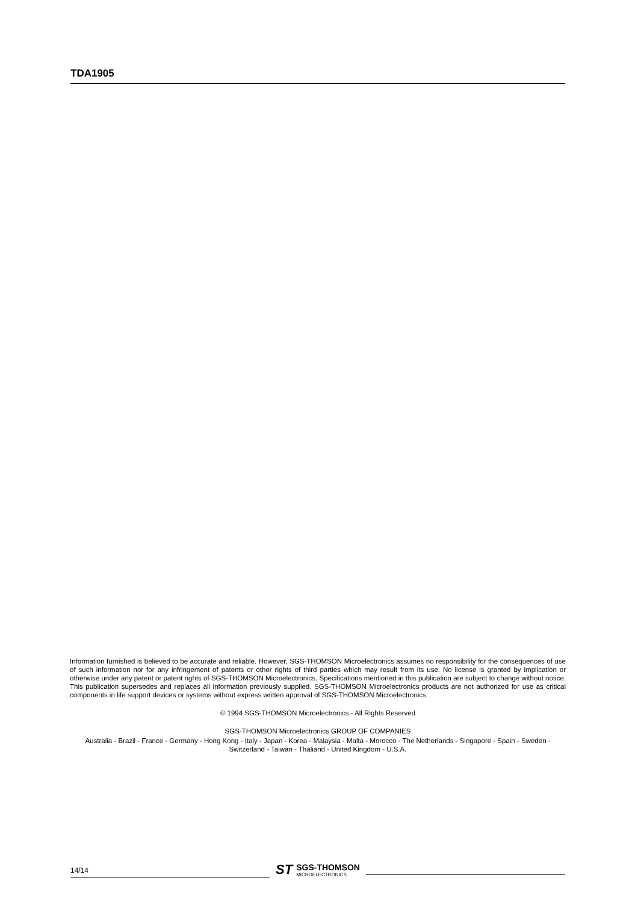TDA1905
Information furnished is believed to be accurate and reliable. However, SGS-THOMSON Microelectronics assumes no responsibility for the consequences of use of such information nor for any infringement of patents or other rights of third parties which may result from its use. No license is granted by implication or otherwise under any patent or patent rights of SGS-THOMSON Microelectronics. Specifications mentioned in this publication are subject to change without notice. This publication supersedes and replaces all information previously supplied. SGS-THOMSON Microelectronics products are not authorized for use as critical components in life support devices or systems without express written approval of SGS-THOMSON Microelectronics.
© 1994 SGS-THOMSON Microelectronics - All Rights Reserved
SGS-THOMSON Microelectronics GROUP OF COMPANIES
Australia - Brazil - France - Germany - Hong Kong - Italy - Japan - Korea - Malaysia - Malta - Morocco - The Netherlands - Singapore - Spain - Sweden - Switzerland - Taiwan - Thaliand - United Kingdom - U.S.A.
14/14
ST
SGS-THOMSON
MICROELECTRONICS